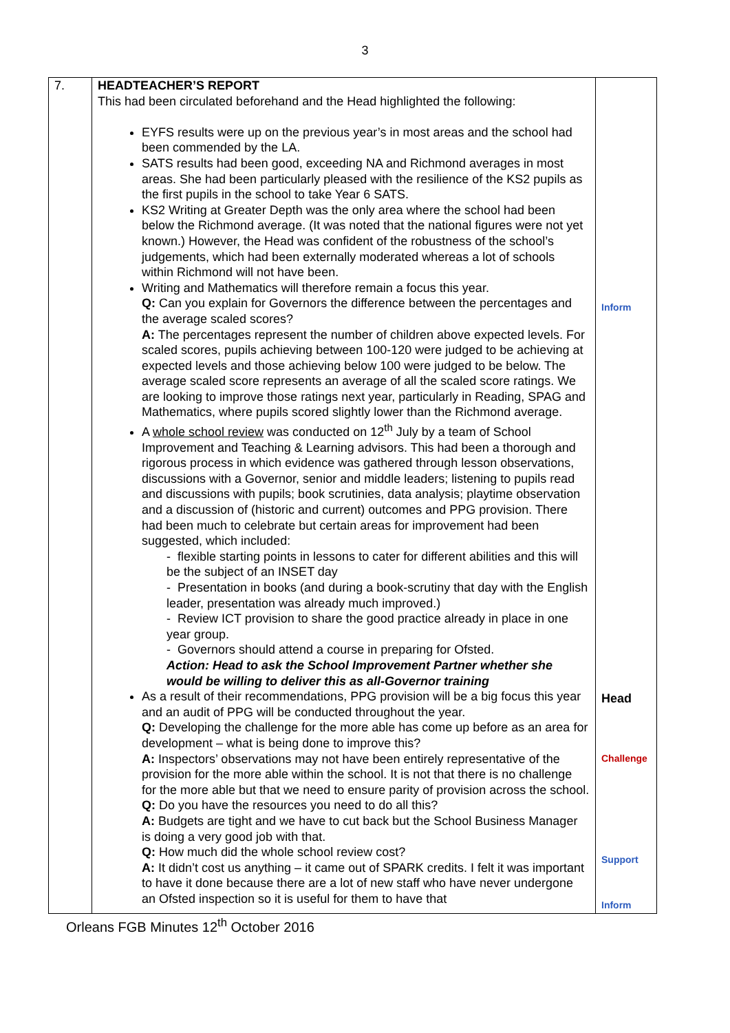3
| 7. | HEADTEACHER’S REPORT This had been circulated beforehand and the Head highlighted the following: EYFS results were up on the previous year’s in most areas and the school had been commended by the LA. SATS results had been good, exceeding NA and Richmond averages in most areas. She had been particularly pleased with the resilience of the KS2 pupils as the first pupils in the school to take Year 6 SATS. KS2 Writing at Greater Depth was the only area where the school had been below the Richmond average. (It was noted that the national figures were not yet known.) However, the Head was confident of the robustness of the school’s judgements, which had been externally moderated whereas a lot of schools within Richmond will not have been. Writing and Mathematics will therefore remain a focus this year. Q: Can you explain for Governors the difference between the percentages and the average scaled scores? A: The percentages represent the number of children above expected levels. For scaled scores, pupils achieving between 100-120 were judged to be achieving at expected levels and those achieving below 100 were judged to be below. The average scaled score represents an average of all the scaled score ratings. We are looking to improve those ratings next year, particularly in Reading, SPAG and Mathematics, where pupils scored slightly lower than the Richmond average. A whole school review was conducted on 12<sup>th</sup> July by a team of School Improvement and Teaching & Learning advisors. This had been a thorough and rigorous process in which evidence was gathered through lesson observations, discussions with a Governor, senior and middle leaders; listening to pupils read and discussions with pupils; book scrutinies, data analysis; playtime observation and a discussion of (historic and current) outcomes and PPG provision. There had been much to celebrate but certain areas for improvement had been suggested, which included: - flexible starting points in lessons to cater for different abilities and this will be the subject of an INSET day - Presentation in books (and during a book-scrutiny that day with the English leader, presentation was already much improved.) - Review ICT provision to share the good practice already in place in one year group. - Governors should attend a course in preparing for Ofsted. Action: Head to ask the School Improvement Partner whether she would be willing to deliver this as all-Governor training As a result of their recommendations, PPG provision will be a big focus this year and an audit of PPG will be conducted throughout the year. Q: Developing the challenge for the more able has come up before as an area for development – what is being done to improve this? A: Inspectors’ observations may not have been entirely representative of the provision for the more able within the school. It is not that there is no challenge for the more able but that we need to ensure parity of provision across the school. Q: Do you have the resources you need to do all this? A: Budgets are tight and we have to cut back but the School Business Manager is doing a very good job with that. Q: How much did the whole school review cost? A: It didn’t cost us anything – it came out of SPARK credits. I felt it was important to have it done because there are a lot of new staff who have never undergone an Ofsted inspection so it is useful for them to have that | Inform Head Challenge Support Inform |
Orleans FGB Minutes 12<sup>th</sup> October 2016